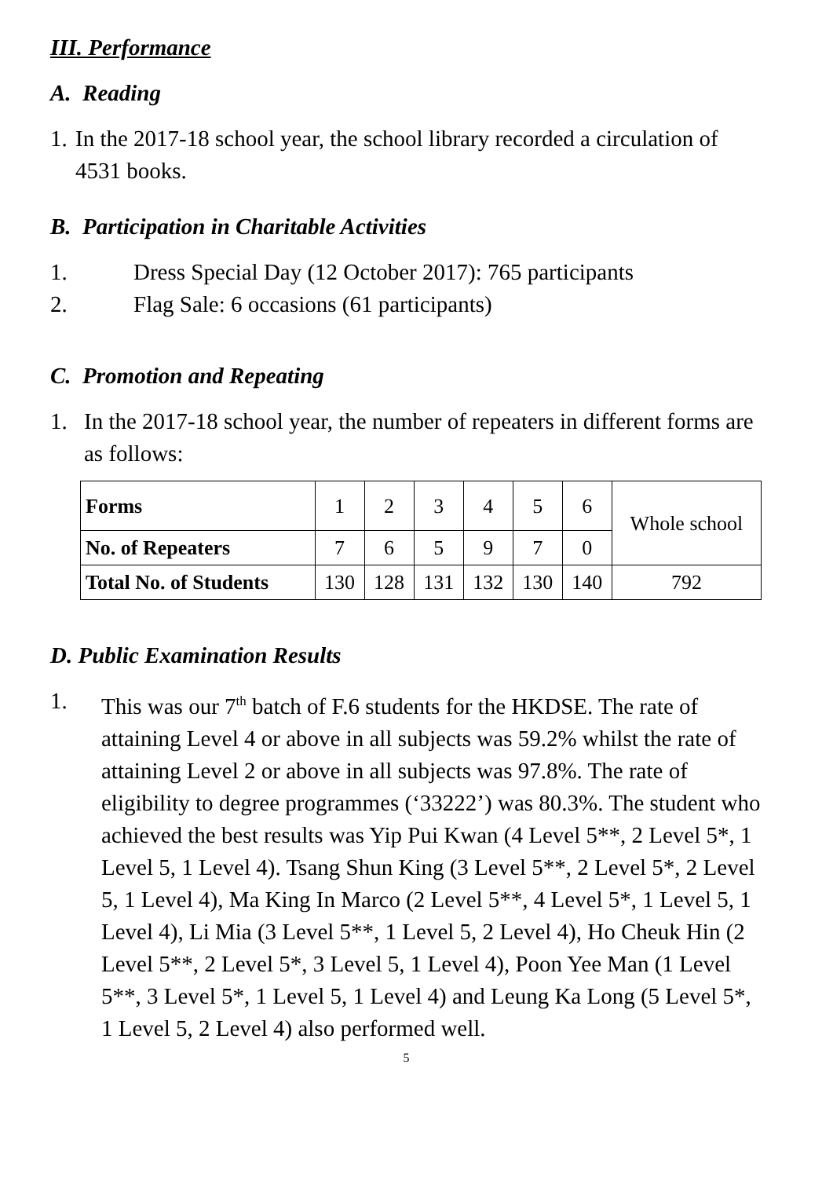III. Performance
A. Reading
1. In the 2017-18 school year, the school library recorded a circulation of 4531 books.
B. Participation in Charitable Activities
1. Dress Special Day (12 October 2017): 765 participants
2. Flag Sale: 6 occasions (61 participants)
C. Promotion and Repeating
1. In the 2017-18 school year, the number of repeaters in different forms are as follows:
| Forms | 1 | 2 | 3 | 4 | 5 | 6 | Whole school |
| No. of Repeaters | 7 | 6 | 5 | 9 | 7 | 0 | |
| Total No. of Students | 130 | 128 | 131 | 132 | 130 | 140 | 792 |
D. Public Examination Results
1. This was our 7<sup>th</sup> batch of F.6 students for the HKDSE. The rate of attaining Level 4 or above in all subjects was 59.2% whilst the rate of attaining Level 2 or above in all subjects was 97.8%. The rate of eligibility to degree programmes (‘33222’) was 80.3%. The student who achieved the best results was Yip Pui Kwan (4 Level 5**, 2 Level 5*, 1 Level 5, 1 Level 4). Tsang Shun King (3 Level 5**, 2 Level 5*, 2 Level 5, 1 Level 4), Ma King In Marco (2 Level 5**, 4 Level 5*, 1 Level 5, 1 Level 4), Li Mia (3 Level 5**, 1 Level 5, 2 Level 4), Ho Cheuk Hin (2 Level 5**, 2 Level 5*, 3 Level 5, 1 Level 4), Poon Yee Man (1 Level 5**, 3 Level 5*, 1 Level 5, 1 Level 4) and Leung Ka Long (5 Level 5*, 1 Level 5, 2 Level 4) also performed well.
5